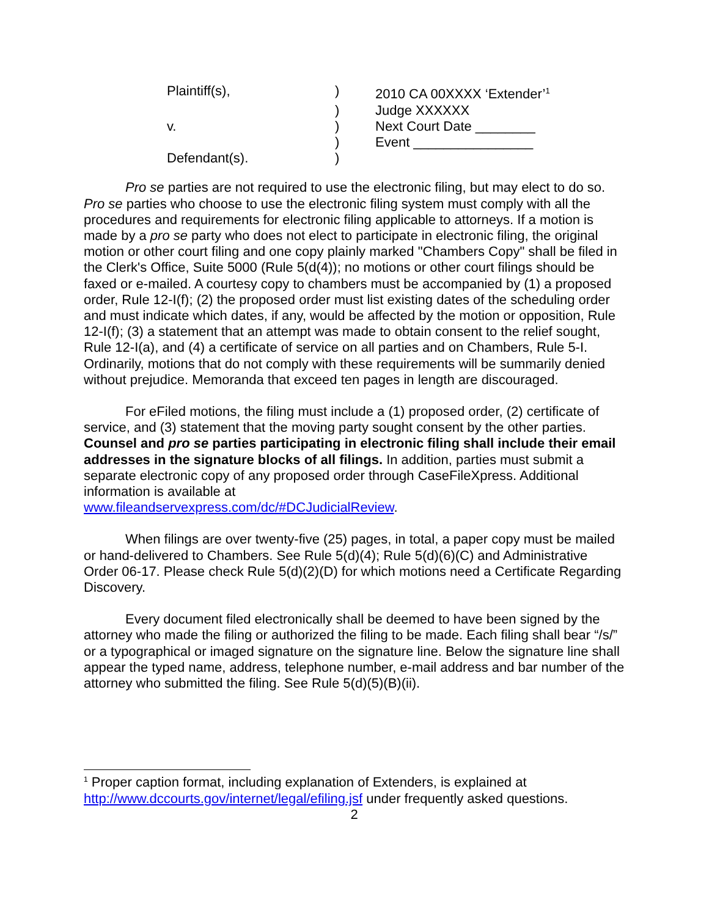| Plaintiff(s), | ) | 2010 CA 00XXXX ‘Extender’<sup>1</sup> |
| | ) | Judge XXXXXX |
| v. | ) | Next Court Date ________ |
| | ) | Event ________________ |
| Defendant(s). | ) | |
Pro se parties are not required to use the electronic filing, but may elect to do so. Pro se parties who choose to use the electronic filing system must comply with all the procedures and requirements for electronic filing applicable to attorneys. If a motion is made by a pro se party who does not elect to participate in electronic filing, the original motion or other court filing and one copy plainly marked "Chambers Copy" shall be filed in the Clerk's Office, Suite 5000 (Rule 5(d(4)); no motions or other court filings should be faxed or e-mailed. A courtesy copy to chambers must be accompanied by (1) a proposed order, Rule 12-I(f); (2) the proposed order must list existing dates of the scheduling order and must indicate which dates, if any, would be affected by the motion or opposition, Rule 12-I(f); (3) a statement that an attempt was made to obtain consent to the relief sought, Rule 12-I(a), and (4) a certificate of service on all parties and on Chambers, Rule 5-I. Ordinarily, motions that do not comply with these requirements will be summarily denied without prejudice. Memoranda that exceed ten pages in length are discouraged.
For eFiled motions, the filing must include a (1) proposed order, (2) certificate of service, and (3) statement that the moving party sought consent by the other parties. Counsel and pro se parties participating in electronic filing shall include their email addresses in the signature blocks of all filings. In addition, parties must submit a separate electronic copy of any proposed order through CaseFileXpress. Additional information is available at
www.fileandservexpress.com/dc/#DCJudicialReview.
When filings are over twenty-five (25) pages, in total, a paper copy must be mailed or hand-delivered to Chambers. See Rule 5(d)(4); Rule 5(d)(6)(C) and Administrative Order 06-17. Please check Rule 5(d)(2)(D) for which motions need a Certificate Regarding Discovery.
Every document filed electronically shall be deemed to have been signed by the attorney who made the filing or authorized the filing to be made. Each filing shall bear “/s/” or a typographical or imaged signature on the signature line. Below the signature line shall appear the typed name, address, telephone number, e-mail address and bar number of the attorney who submitted the filing. See Rule 5(d)(5)(B)(ii).
<sup>1</sup> Proper caption format, including explanation of Extenders, is explained at http://www.dccourts.gov/internet/legal/efiling.jsf under frequently asked questions.
2